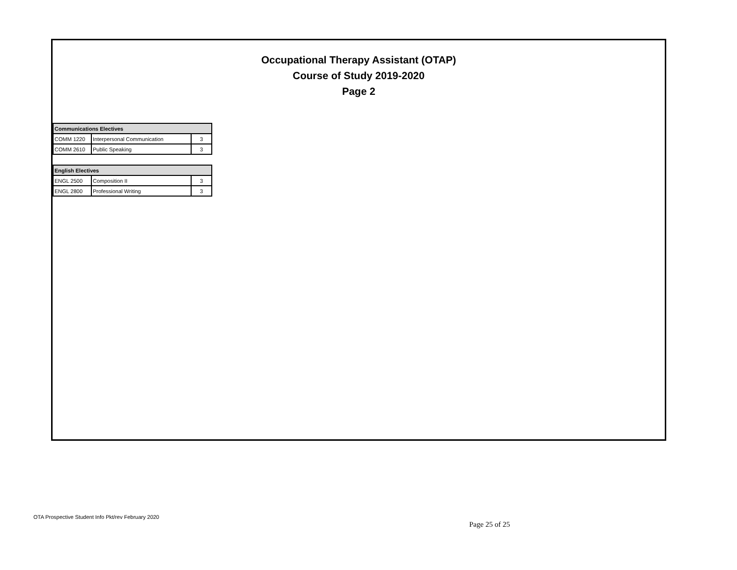Occupational Therapy Assistant (OTAP)
Course of Study 2019-2020
Page 2
| Communications Electives | | |
| --- | --- | --- |
| COMM 1220 | Interpersonal Communication | 3 |
| COMM 2610 | Public Speaking | 3 |
| English Electives | | |
| --- | --- | --- |
| ENGL 2500 | Composition II | 3 |
| ENGL 2800 | Professional Writing | 3 |
OTA Prospective Student Info Pkt/rev February 2020
Page 25 of 25